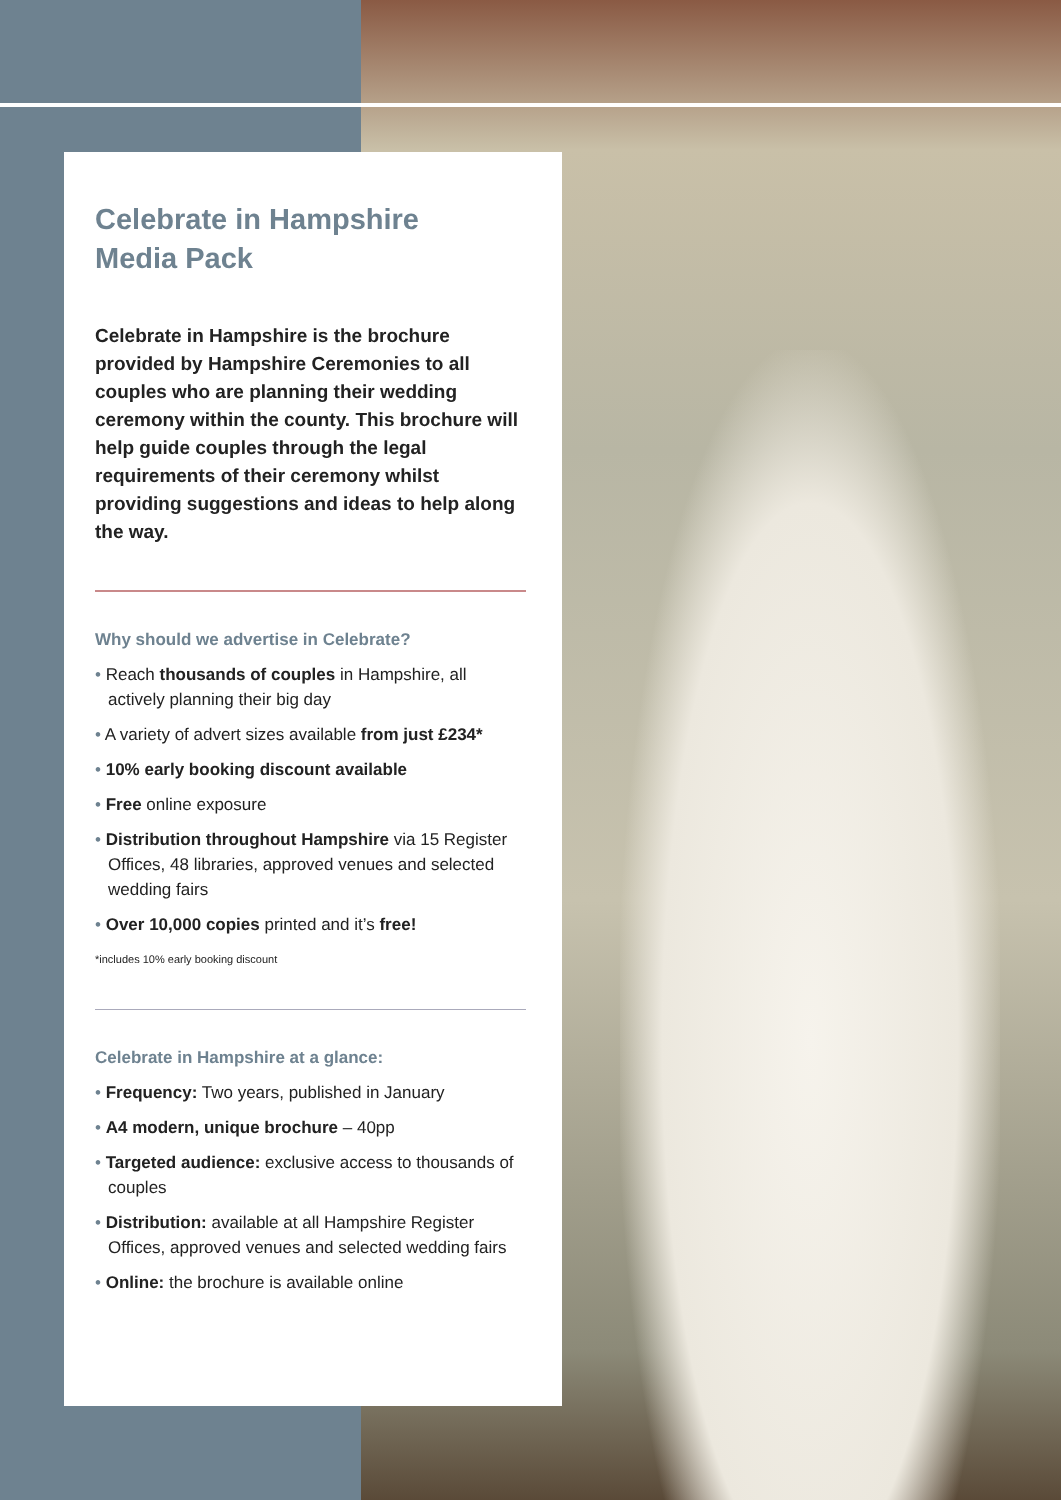Celebrate in Hampshire
Media Pack
Celebrate in Hampshire is the brochure provided by Hampshire Ceremonies to all couples who are planning their wedding ceremony within the county. This brochure will help guide couples through the legal requirements of their ceremony whilst providing suggestions and ideas to help along the way.
Why should we advertise in Celebrate?
• Reach thousands of couples in Hampshire, all actively planning their big day
• A variety of advert sizes available from just £234*
• 10% early booking discount available
• Free online exposure
• Distribution throughout Hampshire via 15 Register Offices, 48 libraries, approved venues and selected wedding fairs
• Over 10,000 copies printed and it’s free!
*includes 10% early booking discount
Celebrate in Hampshire at a glance:
• Frequency: Two years, published in January
• A4 modern, unique brochure – 40pp
• Targeted audience: exclusive access to thousands of couples
• Distribution: available at all Hampshire Register Offices, approved venues and selected wedding fairs
• Online: the brochure is available online